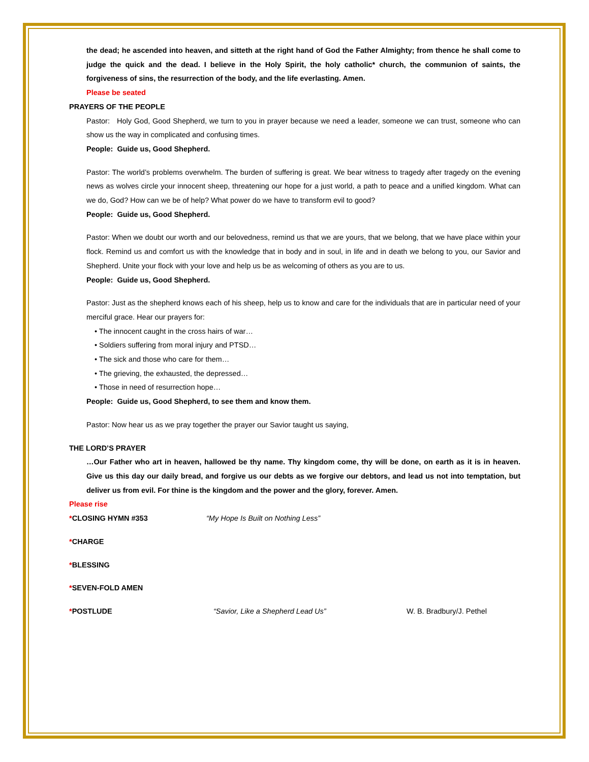the dead; he ascended into heaven, and sitteth at the right hand of God the Father Almighty; from thence he shall come to judge the quick and the dead. I believe in the Holy Spirit, the holy catholic* church, the communion of saints, the forgiveness of sins, the resurrection of the body, and the life everlasting. Amen.
Please be seated
PRAYERS OF THE PEOPLE
Pastor: Holy God, Good Shepherd, we turn to you in prayer because we need a leader, someone we can trust, someone who can show us the way in complicated and confusing times.
People: Guide us, Good Shepherd.
Pastor: The world’s problems overwhelm. The burden of suffering is great. We bear witness to tragedy after tragedy on the evening news as wolves circle your innocent sheep, threatening our hope for a just world, a path to peace and a unified kingdom. What can we do, God? How can we be of help? What power do we have to transform evil to good?
People: Guide us, Good Shepherd.
Pastor: When we doubt our worth and our belovedness, remind us that we are yours, that we belong, that we have place within your flock. Remind us and comfort us with the knowledge that in body and in soul, in life and in death we belong to you, our Savior and Shepherd. Unite your flock with your love and help us be as welcoming of others as you are to us.
People: Guide us, Good Shepherd.
Pastor: Just as the shepherd knows each of his sheep, help us to know and care for the individuals that are in particular need of your merciful grace. Hear our prayers for:
• The innocent caught in the cross hairs of war…
• Soldiers suffering from moral injury and PTSD…
• The sick and those who care for them…
• The grieving, the exhausted, the depressed…
• Those in need of resurrection hope…
People: Guide us, Good Shepherd, to see them and know them.
Pastor: Now hear us as we pray together the prayer our Savior taught us saying,
THE LORD’S PRAYER
…Our Father who art in heaven, hallowed be thy name. Thy kingdom come, thy will be done, on earth as it is in heaven. Give us this day our daily bread, and forgive us our debts as we forgive our debtors, and lead us not into temptation, but deliver us from evil. For thine is the kingdom and the power and the glory, forever. Amen.
Please rise
*CLOSING HYMN #353 “My Hope Is Built on Nothing Less”
*CHARGE
*BLESSING
*SEVEN-FOLD AMEN
*POSTLUDE “Savior, Like a Shepherd Lead Us” W. B. Bradbury/J. Pethel